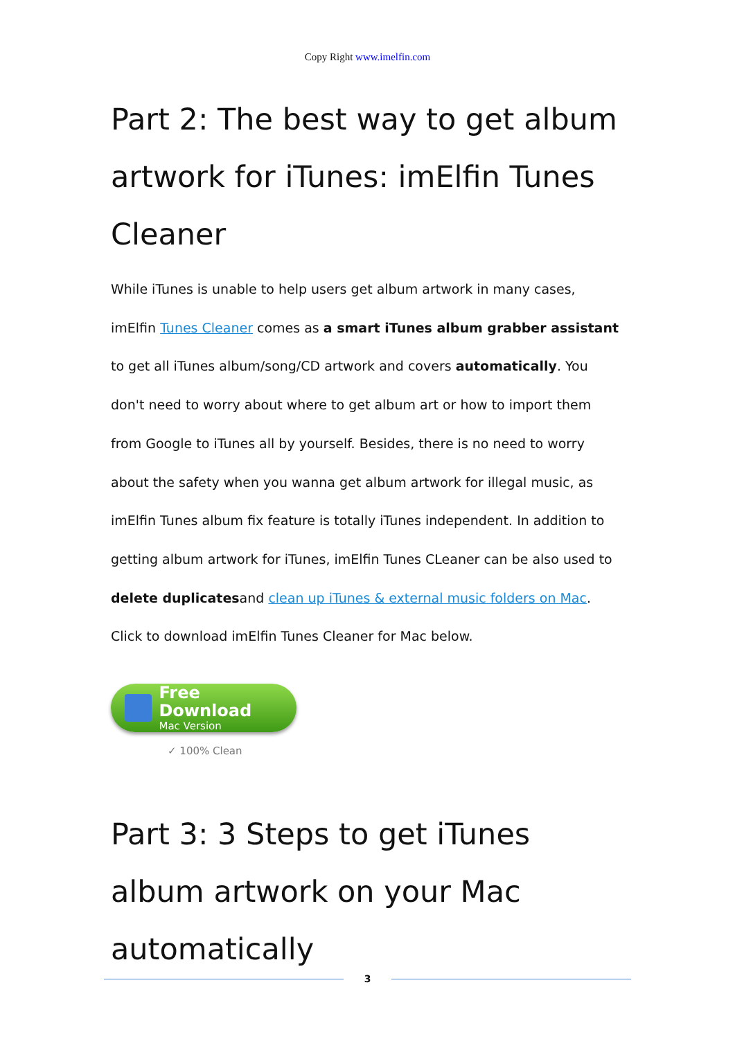Copy Right www.imelfin.com
Part 2: The best way to get album artwork for iTunes: imElfin Tunes Cleaner
While iTunes is unable to help users get album artwork in many cases, imElfin Tunes Cleaner comes as a smart iTunes album grabber assistant to get all iTunes album/song/CD artwork and covers automatically. You don't need to worry about where to get album art or how to import them from Google to iTunes all by yourself. Besides, there is no need to worry about the safety when you wanna get album artwork for illegal music, as imElfin Tunes album fix feature is totally iTunes independent. In addition to getting album artwork for iTunes, imElfin Tunes CLeaner can be also used to delete duplicatesand clean up iTunes & external music folders on Mac.
Click to download imElfin Tunes Cleaner for Mac below.
Free Download
Mac Version
✓ 100% Clean
Part 3: 3 Steps to get iTunes album artwork on your Mac automatically
3